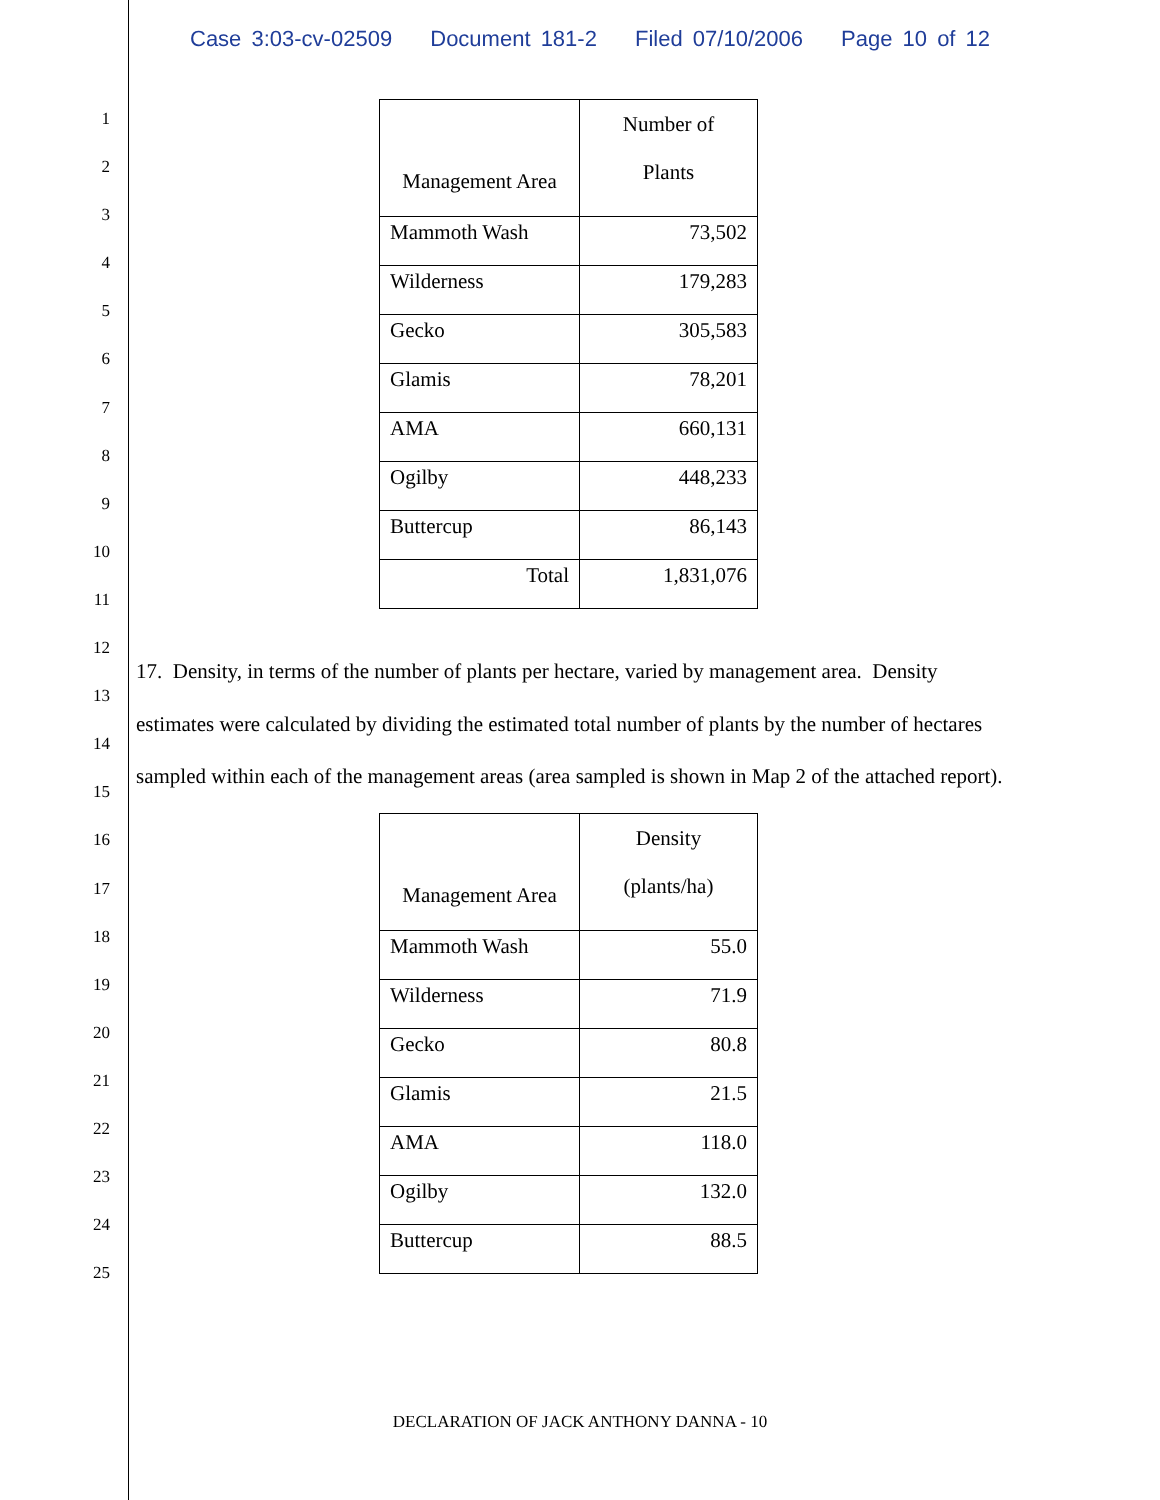Case 3:03-cv-02509 Document 181-2 Filed 07/10/2006 Page 10 of 12
1
2
3
4
5
6
7
8
9
10
11
12
13
14
15
16
17
18
19
20
21
22
23
24
25
| Management Area | Number of Plants |
| --- | --- |
| Mammoth Wash | 73,502 |
| Wilderness | 179,283 |
| Gecko | 305,583 |
| Glamis | 78,201 |
| AMA | 660,131 |
| Ogilby | 448,233 |
| Buttercup | 86,143 |
| Total | 1,831,076 |
17. Density, in terms of the number of plants per hectare, varied by management area. Density estimates were calculated by dividing the estimated total number of plants by the number of hectares sampled within each of the management areas (area sampled is shown in Map 2 of the attached report).
| Management Area | Density (plants/ha) |
| --- | --- |
| Mammoth Wash | 55.0 |
| Wilderness | 71.9 |
| Gecko | 80.8 |
| Glamis | 21.5 |
| AMA | 118.0 |
| Ogilby | 132.0 |
| Buttercup | 88.5 |
DECLARATION OF JACK ANTHONY DANNA - 10